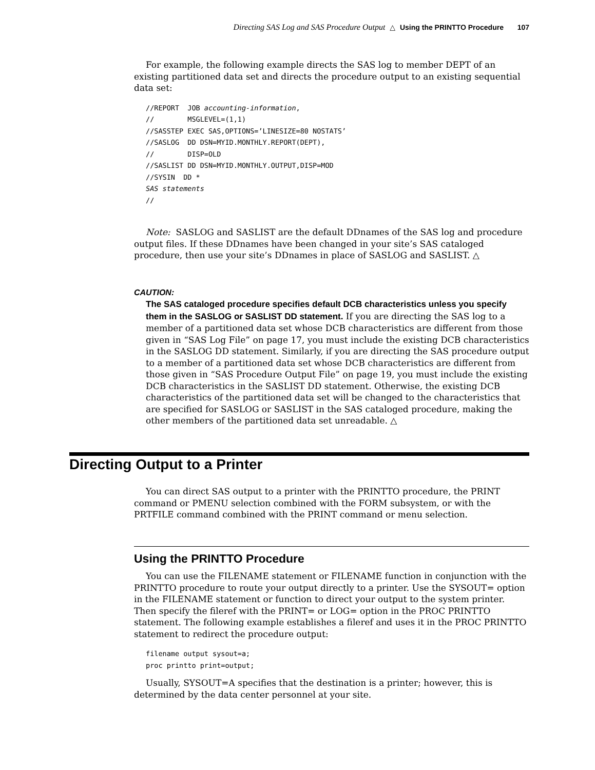Directing SAS Log and SAS Procedure Output △ Using the PRINTTO Procedure 107
For example, the following example directs the SAS log to member DEPT of an existing partitioned data set and directs the procedure output to an existing sequential data set:
//REPORT  JOB accounting-information,
//        MSGLEVEL=(1,1)
//SASSTEP EXEC SAS,OPTIONS=’LINESIZE=80 NOSTATS’
//SASLOG  DD DSN=MYID.MONTHLY.REPORT(DEPT),
//        DISP=OLD
//SASLIST DD DSN=MYID.MONTHLY.OUTPUT,DISP=MOD
//SYSIN  DD *
SAS statements
//
Note: SASLOG and SASLIST are the default DDnames of the SAS log and procedure output files. If these DDnames have been changed in your site’s SAS cataloged procedure, then use your site’s DDnames in place of SASLOG and SASLIST. △
CAUTION:
The SAS cataloged procedure specifies default DCB characteristics unless you specify them in the SASLOG or SASLIST DD statement. If you are directing the SAS log to a member of a partitioned data set whose DCB characteristics are different from those given in “SAS Log File” on page 17, you must include the existing DCB characteristics in the SASLOG DD statement. Similarly, if you are directing the SAS procedure output to a member of a partitioned data set whose DCB characteristics are different from those given in “SAS Procedure Output File” on page 19, you must include the existing DCB characteristics in the SASLIST DD statement. Otherwise, the existing DCB characteristics of the partitioned data set will be changed to the characteristics that are specified for SASLOG or SASLIST in the SAS cataloged procedure, making the other members of the partitioned data set unreadable. △
Directing Output to a Printer
You can direct SAS output to a printer with the PRINTTO procedure, the PRINT command or PMENU selection combined with the FORM subsystem, or with the PRTFILE command combined with the PRINT command or menu selection.
Using the PRINTTO Procedure
You can use the FILENAME statement or FILENAME function in conjunction with the PRINTTO procedure to route your output directly to a printer. Use the SYSOUT= option in the FILENAME statement or function to direct your output to the system printer. Then specify the fileref with the PRINT= or LOG= option in the PROC PRINTTO statement. The following example establishes a fileref and uses it in the PROC PRINTTO statement to redirect the procedure output:
filename output sysout=a;
proc printto print=output;
Usually, SYSOUT=A specifies that the destination is a printer; however, this is determined by the data center personnel at your site.